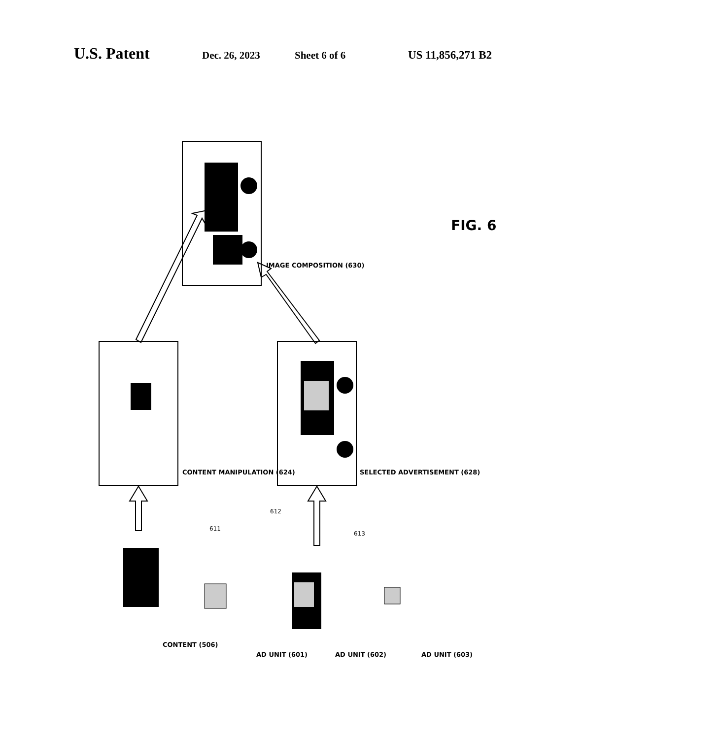U.S. Patent Dec. 26, 2023 Sheet 6 of 6 US 11,856,271 B2
611
612
613
IMAGE COMPOSITION (630)
CONTENT MANIPULATION (624) SELECTED ADVERTISEMENT (628)
CONTENT (506)
AD UNIT (601) AD UNIT (602) AD UNIT (603)
FIG. 6